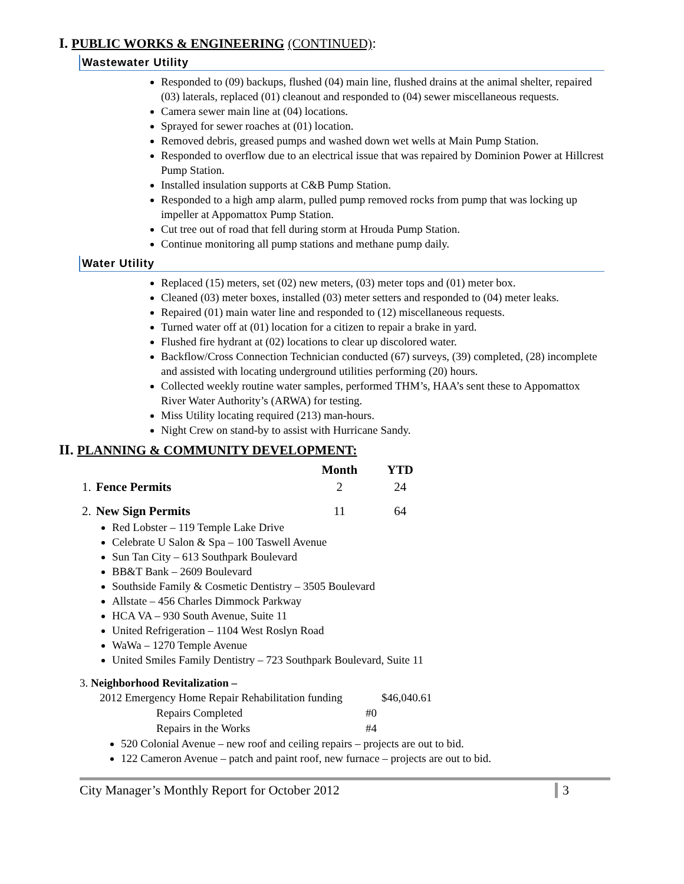I. PUBLIC WORKS & ENGINEERING (CONTINUED):
Wastewater Utility
Responded to (09) backups, flushed (04) main line, flushed drains at the animal shelter, repaired (03) laterals, replaced (01) cleanout and responded to (04) sewer miscellaneous requests.
Camera sewer main line at (04) locations.
Sprayed for sewer roaches at (01) location.
Removed debris, greased pumps and washed down wet wells at Main Pump Station.
Responded to overflow due to an electrical issue that was repaired by Dominion Power at Hillcrest Pump Station.
Installed insulation supports at C&B Pump Station.
Responded to a high amp alarm, pulled pump removed rocks from pump that was locking up impeller at Appomattox Pump Station.
Cut tree out of road that fell during storm at Hrouda Pump Station.
Continue monitoring all pump stations and methane pump daily.
Water Utility
Replaced (15) meters, set (02) new meters, (03) meter tops and (01) meter box.
Cleaned (03) meter boxes, installed (03) meter setters and responded to (04) meter leaks.
Repaired (01) main water line and responded to (12) miscellaneous requests.
Turned water off at (01) location for a citizen to repair a brake in yard.
Flushed fire hydrant at (02) locations to clear up discolored water.
Backflow/Cross Connection Technician conducted (67) surveys, (39) completed, (28) incomplete and assisted with locating underground utilities performing (20) hours.
Collected weekly routine water samples, performed THM’s, HAA’s sent these to Appomattox River Water Authority’s (ARWA) for testing.
Miss Utility locating required (213) man-hours.
Night Crew on stand-by to assist with Hurricane Sandy.
II. PLANNING & COMMUNITY DEVELOPMENT:
| | | Month | YTD |
| --- | --- | --- | --- |
| 1. | Fence Permits | 2 | 24 |
| 2. | New Sign Permits | 11 | 64 |
Red Lobster – 119 Temple Lake Drive
Celebrate U Salon & Spa – 100 Taswell Avenue
Sun Tan City – 613 Southpark Boulevard
BB&T Bank – 2609 Boulevard
Southside Family & Cosmetic Dentistry – 3505 Boulevard
Allstate – 456 Charles Dimmock Parkway
HCA VA – 930 South Avenue, Suite 11
United Refrigeration – 1104 West Roslyn Road
WaWa – 1270 Temple Avenue
United Smiles Family Dentistry – 723 Southpark Boulevard, Suite 11
3. Neighborhood Revitalization –
| 2012 Emergency Home Repair Rehabilitation funding | | $46,040.61 |
| Repairs Completed | #0 | |
| Repairs in the Works | #4 | |
520 Colonial Avenue – new roof and ceiling repairs – projects are out to bid.
122 Cameron Avenue – patch and paint roof, new furnace – projects are out to bid.
City Manager’s Monthly Report for October 2012 3